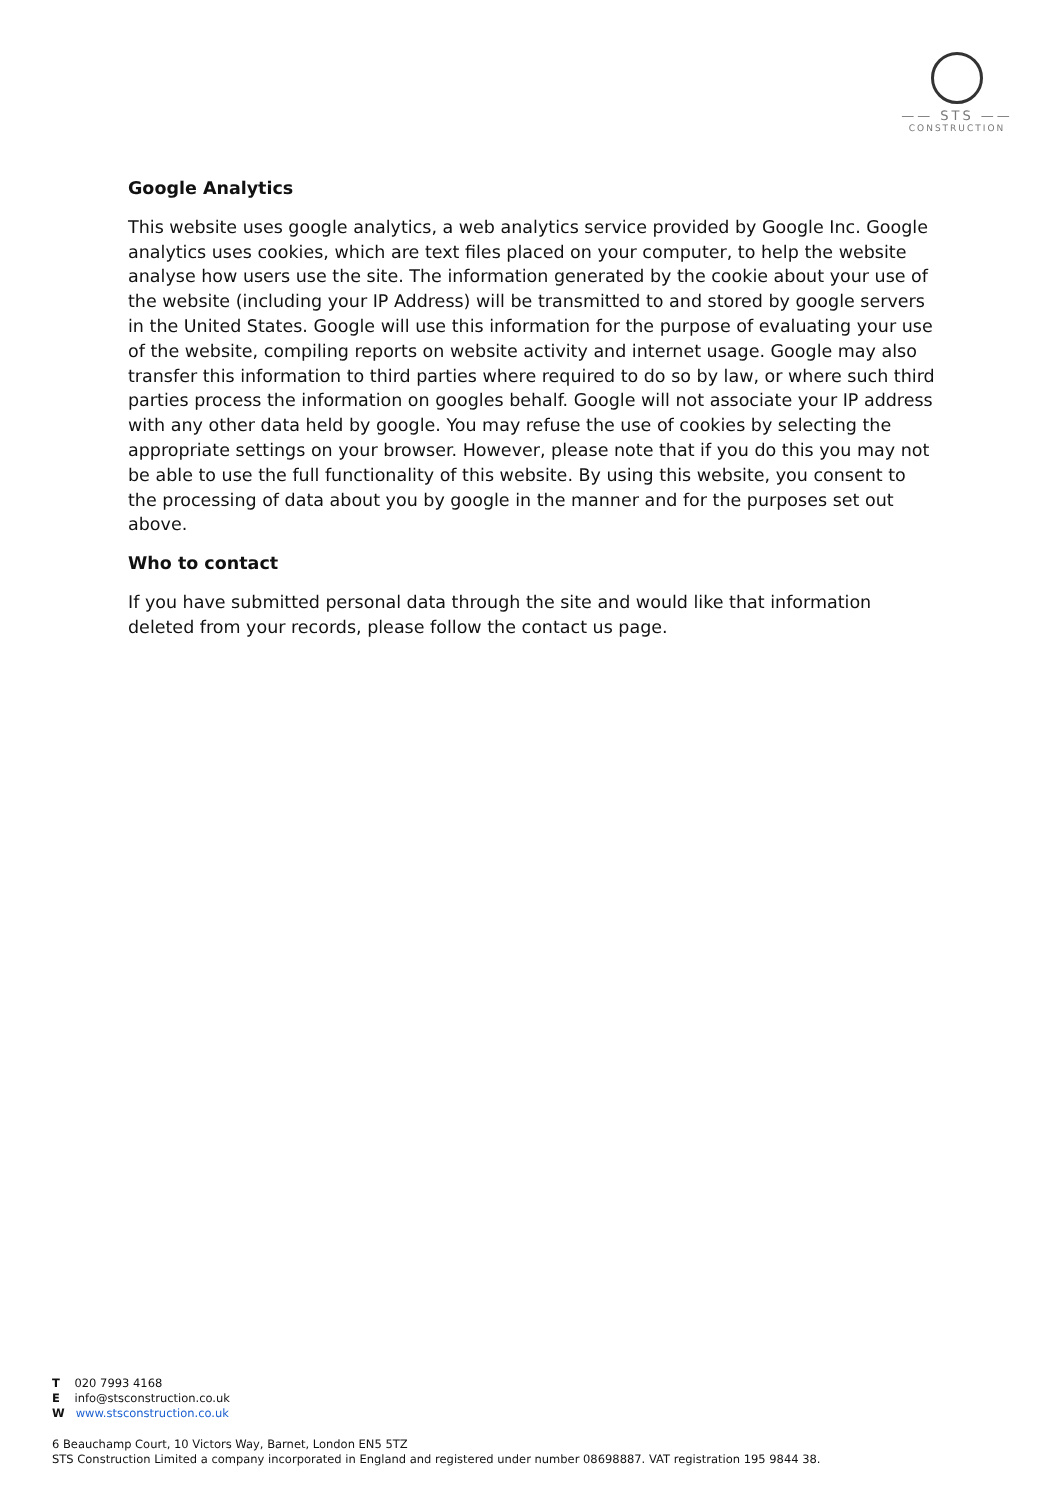—— STS ——
CONSTRUCTION
Google Analytics
This website uses google analytics, a web analytics service provided by Google Inc. Google analytics uses cookies, which are text files placed on your computer, to help the website analyse how users use the site. The information generated by the cookie about your use of the website (including your IP Address) will be transmitted to and stored by google servers in the United States. Google will use this information for the purpose of evaluating your use of the website, compiling reports on website activity and internet usage. Google may also transfer this information to third parties where required to do so by law, or where such third parties process the information on googles behalf. Google will not associate your IP address with any other data held by google. You may refuse the use of cookies by selecting the appropriate settings on your browser. However, please note that if you do this you may not be able to use the full functionality of this website. By using this website, you consent to the processing of data about you by google in the manner and for the purposes set out above.
Who to contact
If you have submitted personal data through the site and would like that information deleted from your records, please follow the contact us page.
T 020 7993 4168
E info@stsconstruction.co.uk
W www.stsconstruction.co.uk
6 Beauchamp Court, 10 Victors Way, Barnet, London EN5 5TZ
STS Construction Limited a company incorporated in England and registered under number 08698887. VAT registration 195 9844 38.